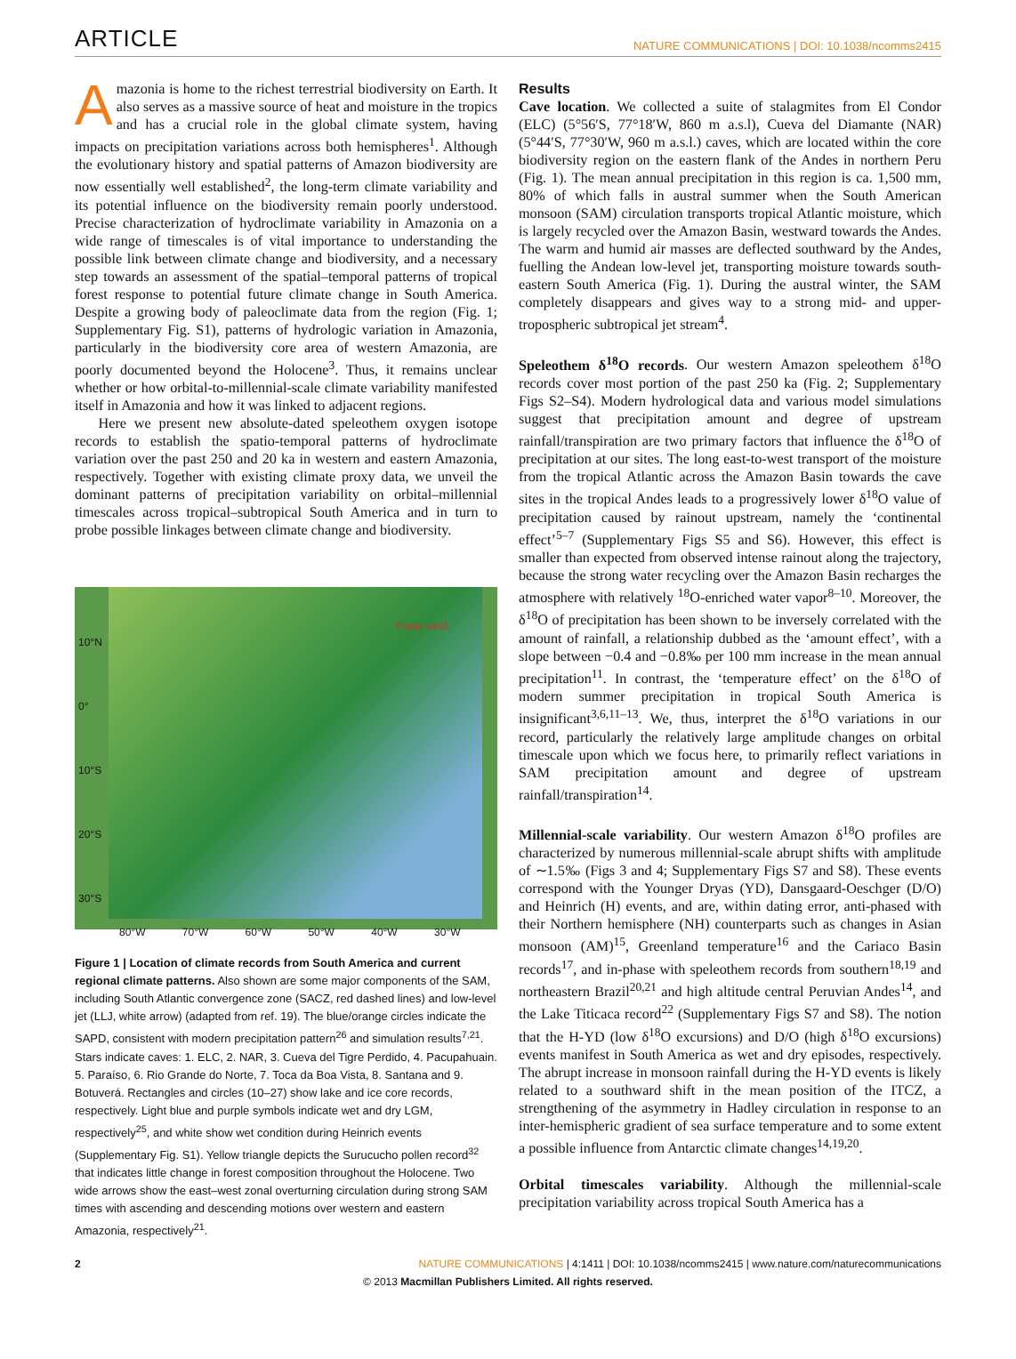ARTICLE
NATURE COMMUNICATIONS | DOI: 10.1038/ncomms2415
Amazonia is home to the richest terrestrial biodiversity on Earth. It also serves as a massive source of heat and moisture in the tropics and has a crucial role in the global climate system, having impacts on precipitation variations across both hemispheres<sup>1</sup>. Although the evolutionary history and spatial patterns of Amazon biodiversity are now essentially well established<sup>2</sup>, the long-term climate variability and its potential influence on the biodiversity remain poorly understood. Precise characterization of hydroclimate variability in Amazonia on a wide range of timescales is of vital importance to understanding the possible link between climate change and biodiversity, and a necessary step towards an assessment of the spatial–temporal patterns of tropical forest response to potential future climate change in South America. Despite a growing body of paleoclimate data from the region (Fig. 1; Supplementary Fig. S1), patterns of hydrologic variation in Amazonia, particularly in the biodiversity core area of western Amazonia, are poorly documented beyond the Holocene<sup>3</sup>. Thus, it remains unclear whether or how orbital-to-millennial-scale climate variability manifested itself in Amazonia and how it was linked to adjacent regions.
Here we present new absolute-dated speleothem oxygen isotope records to establish the spatio-temporal patterns of hydroclimate variation over the past 250 and 20 ka in western and eastern Amazonia, respectively. Together with existing climate proxy data, we unveil the dominant patterns of precipitation variability on orbital–millennial timescales across tropical–subtropical South America and in turn to probe possible linkages between climate change and biodiversity.
10°N
0°
10°S
20°S
30°S
Trade wind
80°W 70°W 60°W 50°W 40°W 30°W
Figure 1 | Location of climate records from South America and current regional climate patterns. Also shown are some major components of the SAM, including South Atlantic convergence zone (SACZ, red dashed lines) and low-level jet (LLJ, white arrow) (adapted from ref. 19). The blue/orange circles indicate the SAPD, consistent with modern precipitation pattern<sup>26</sup> and simulation results<sup>7,21</sup>. Stars indicate caves: 1. ELC, 2. NAR, 3. Cueva del Tigre Perdido, 4. Pacupahuain. 5. Paraíso, 6. Rio Grande do Norte, 7. Toca da Boa Vista, 8. Santana and 9. Botuverá. Rectangles and circles (10–27) show lake and ice core records, respectively. Light blue and purple symbols indicate wet and dry LGM, respectively<sup>25</sup>, and white show wet condition during Heinrich events (Supplementary Fig. S1). Yellow triangle depicts the Surucucho pollen record<sup>32</sup> that indicates little change in forest composition throughout the Holocene. Two wide arrows show the east–west zonal overturning circulation during strong SAM times with ascending and descending motions over western and eastern Amazonia, respectively<sup>21</sup>.
Results
Cave location. We collected a suite of stalagmites from El Condor (ELC) (5°56′S, 77°18′W, 860 m a.s.l), Cueva del Diamante (NAR) (5°44′S, 77°30′W, 960 m a.s.l.) caves, which are located within the core biodiversity region on the eastern flank of the Andes in northern Peru (Fig. 1). The mean annual precipitation in this region is ca. 1,500 mm, 80% of which falls in austral summer when the South American monsoon (SAM) circulation transports tropical Atlantic moisture, which is largely recycled over the Amazon Basin, westward towards the Andes. The warm and humid air masses are deflected southward by the Andes, fuelling the Andean low-level jet, transporting moisture towards south-eastern South America (Fig. 1). During the austral winter, the SAM completely disappears and gives way to a strong mid- and upper-tropospheric subtropical jet stream<sup>4</sup>.
Speleothem δ<sup>18</sup>O records. Our western Amazon speleothem δ<sup>18</sup>O records cover most portion of the past 250 ka (Fig. 2; Supplementary Figs S2–S4). Modern hydrological data and various model simulations suggest that precipitation amount and degree of upstream rainfall/transpiration are two primary factors that influence the δ<sup>18</sup>O of precipitation at our sites. The long east-to-west transport of the moisture from the tropical Atlantic across the Amazon Basin towards the cave sites in the tropical Andes leads to a progressively lower δ<sup>18</sup>O value of precipitation caused by rainout upstream, namely the ‘continental effect’<sup>5–7</sup> (Supplementary Figs S5 and S6). However, this effect is smaller than expected from observed intense rainout along the trajectory, because the strong water recycling over the Amazon Basin recharges the atmosphere with relatively <sup>18</sup>O-enriched water vapor<sup>8–10</sup>. Moreover, the δ<sup>18</sup>O of precipitation has been shown to be inversely correlated with the amount of rainfall, a relationship dubbed as the ‘amount effect’, with a slope between −0.4 and −0.8‰ per 100 mm increase in the mean annual precipitation<sup>11</sup>. In contrast, the ‘temperature effect’ on the δ<sup>18</sup>O of modern summer precipitation in tropical South America is insignificant<sup>3,6,11–13</sup>. We, thus, interpret the δ<sup>18</sup>O variations in our record, particularly the relatively large amplitude changes on orbital timescale upon which we focus here, to primarily reflect variations in SAM precipitation amount and degree of upstream rainfall/transpiration<sup>14</sup>.
Millennial-scale variability. Our western Amazon δ<sup>18</sup>O profiles are characterized by numerous millennial-scale abrupt shifts with amplitude of ∼1.5‰ (Figs 3 and 4; Supplementary Figs S7 and S8). These events correspond with the Younger Dryas (YD), Dansgaard-Oeschger (D/O) and Heinrich (H) events, and are, within dating error, anti-phased with their Northern hemisphere (NH) counterparts such as changes in Asian monsoon (AM)<sup>15</sup>, Greenland temperature<sup>16</sup> and the Cariaco Basin records<sup>17</sup>, and in-phase with speleothem records from southern<sup>18,19</sup> and northeastern Brazil<sup>20,21</sup> and high altitude central Peruvian Andes<sup>14</sup>, and the Lake Titicaca record<sup>22</sup> (Supplementary Figs S7 and S8). The notion that the H-YD (low δ<sup>18</sup>O excursions) and D/O (high δ<sup>18</sup>O excursions) events manifest in South America as wet and dry episodes, respectively. The abrupt increase in monsoon rainfall during the H-YD events is likely related to a southward shift in the mean position of the ITCZ, a strengthening of the asymmetry in Hadley circulation in response to an inter-hemispheric gradient of sea surface temperature and to some extent a possible influence from Antarctic climate changes<sup>14,19,20</sup>.
Orbital timescales variability. Although the millennial-scale precipitation variability across tropical South America has a
2 NATURE COMMUNICATIONS | 4:1411 | DOI: 10.1038/ncomms2415 | www.nature.com/naturecommunications
© 2013 Macmillan Publishers Limited. All rights reserved.